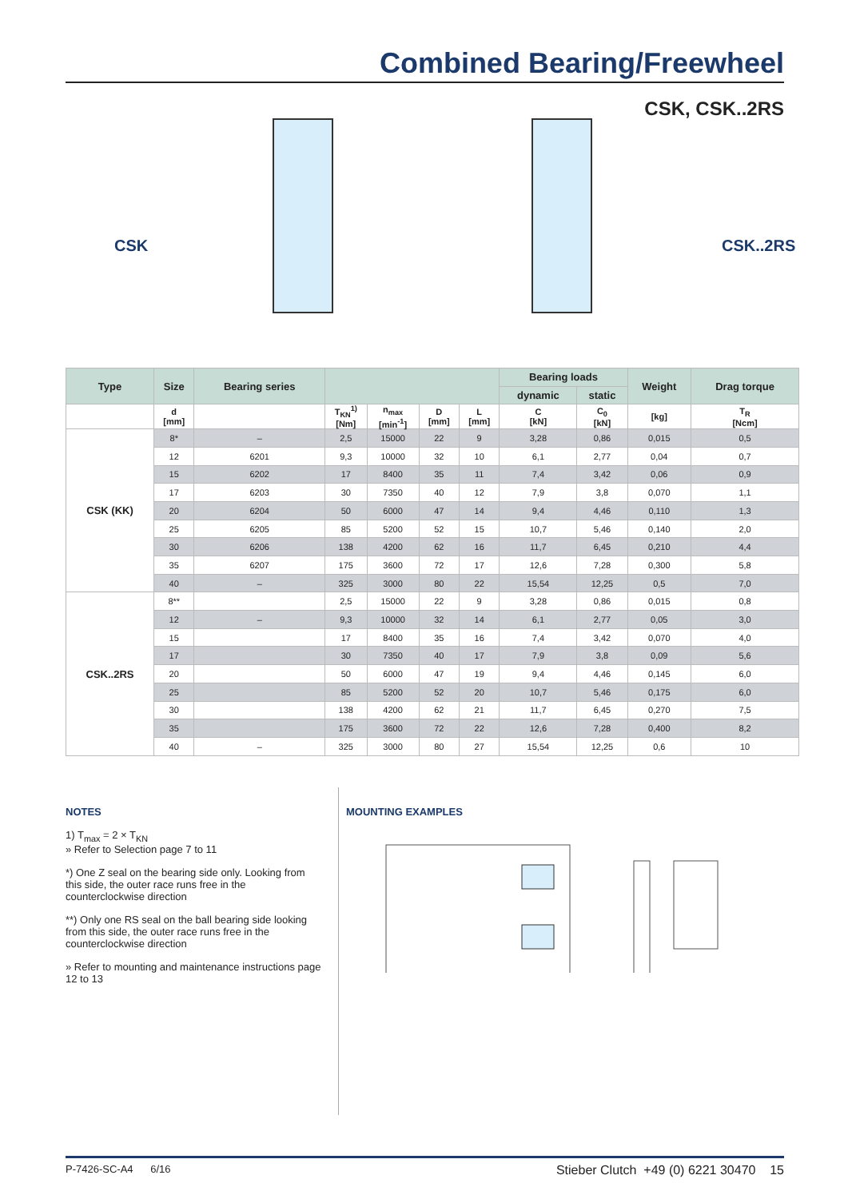Combined Bearing/Freewheel
CSK, CSK..2RS
CSK CSK..2RS
| Type | Size | Bearing series | | | | | Bearing loads | | Weight | Drag torque |
| --- | --- | --- | --- | --- | --- | --- | --- | --- | --- | --- |
| | | | | | | | dynamic | static | | |
| | d [mm] | | T<sub>KN</sub><sup>1)</sup> [Nm] | n<sub>max</sub> [min<sup>-1</sup>] | D [mm] | L [mm] | C [kN] | C<sub>0</sub> [kN] | [kg] | T<sub>R</sub> [Ncm] |
| CSK (KK) | 8* | – | 2,5 | 15000 | 22 | 9 | 3,28 | 0,86 | 0,015 | 0,5 |
| | 12 | 6201 | 9,3 | 10000 | 32 | 10 | 6,1 | 2,77 | 0,04 | 0,7 |
| | 15 | 6202 | 17 | 8400 | 35 | 11 | 7,4 | 3,42 | 0,06 | 0,9 |
| | 17 | 6203 | 30 | 7350 | 40 | 12 | 7,9 | 3,8 | 0,070 | 1,1 |
| | 20 | 6204 | 50 | 6000 | 47 | 14 | 9,4 | 4,46 | 0,110 | 1,3 |
| | 25 | 6205 | 85 | 5200 | 52 | 15 | 10,7 | 5,46 | 0,140 | 2,0 |
| | 30 | 6206 | 138 | 4200 | 62 | 16 | 11,7 | 6,45 | 0,210 | 4,4 |
| | 35 | 6207 | 175 | 3600 | 72 | 17 | 12,6 | 7,28 | 0,300 | 5,8 |
| | 40 | – | 325 | 3000 | 80 | 22 | 15,54 | 12,25 | 0,5 | 7,0 |
| CSK..2RS | 8** | | 2,5 | 15000 | 22 | 9 | 3,28 | 0,86 | 0,015 | 0,8 |
| | 12 | – | 9,3 | 10000 | 32 | 14 | 6,1 | 2,77 | 0,05 | 3,0 |
| | 15 | | 17 | 8400 | 35 | 16 | 7,4 | 3,42 | 0,070 | 4,0 |
| | 17 | | 30 | 7350 | 40 | 17 | 7,9 | 3,8 | 0,09 | 5,6 |
| | 20 | | 50 | 6000 | 47 | 19 | 9,4 | 4,46 | 0,145 | 6,0 |
| | 25 | | 85 | 5200 | 52 | 20 | 10,7 | 5,46 | 0,175 | 6,0 |
| | 30 | | 138 | 4200 | 62 | 21 | 11,7 | 6,45 | 0,270 | 7,5 |
| | 35 | | 175 | 3600 | 72 | 22 | 12,6 | 7,28 | 0,400 | 8,2 |
| | 40 | – | 325 | 3000 | 80 | 27 | 15,54 | 12,25 | 0,6 | 10 |
NOTES
1) T<sub>max</sub> = 2 × T<sub>KN</sub>
» Refer to Selection page 7 to 11
*) One Z seal on the bearing side only. Looking from this side, the outer race runs free in the counterclockwise direction
**) Only one RS seal on the ball bearing side looking from this side, the outer race runs free in the counterclockwise direction
» Refer to mounting and maintenance instructions page 12 to 13
MOUNTING EXAMPLES
P-7426-SC-A4 6/16 Stieber Clutch +49 (0) 6221 30470 15